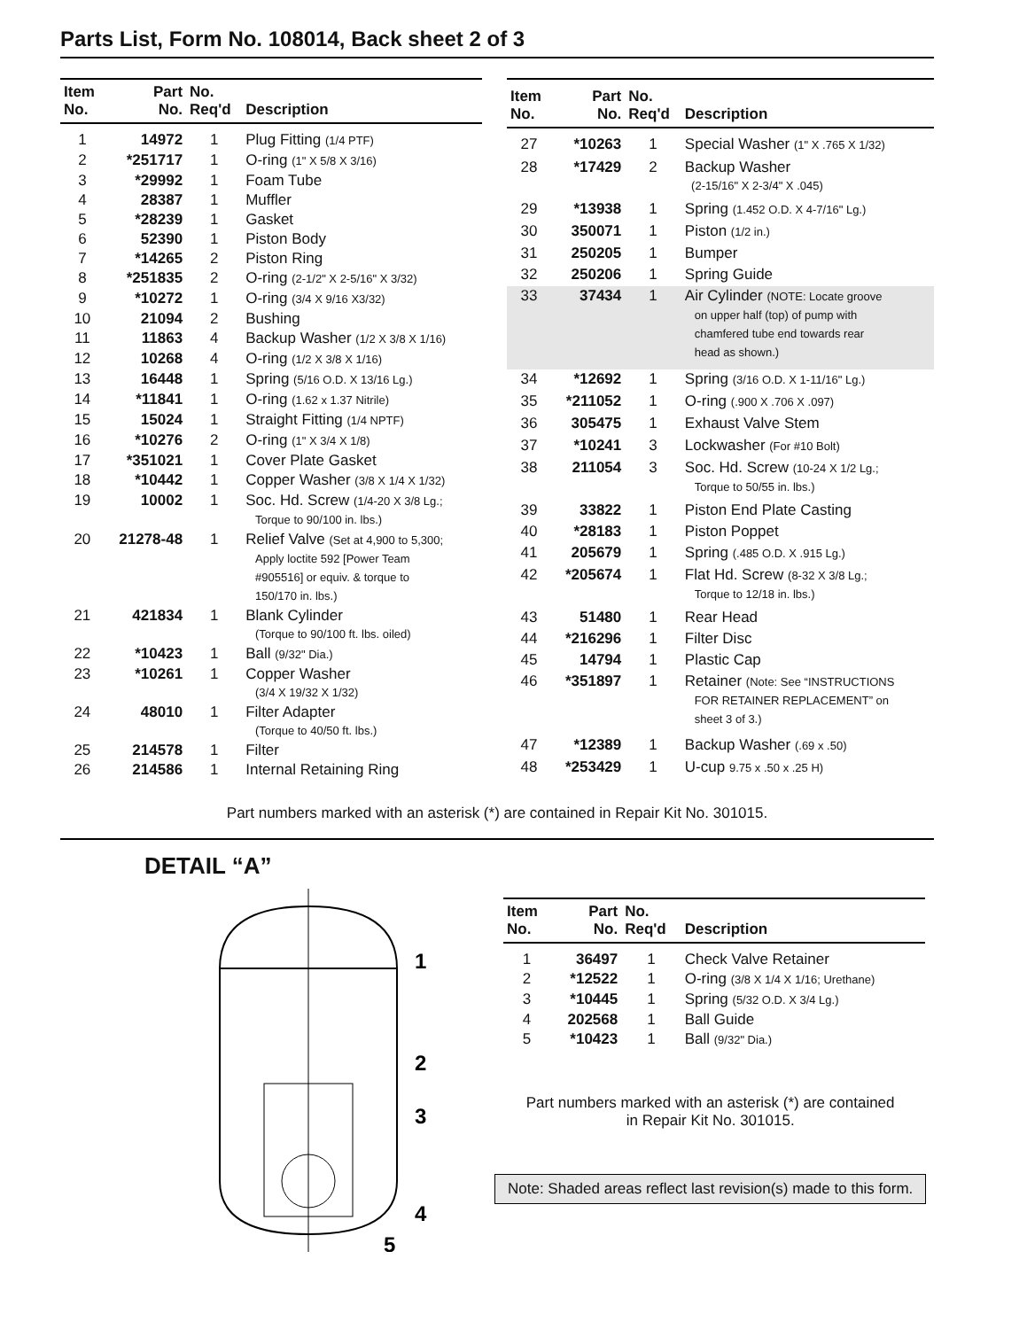Parts List, Form No. 108014, Back sheet 2 of 3
| Item No. | Part No. | No. Req'd | Description |
| --- | --- | --- | --- |
| 1 | 14972 | 1 | Plug Fitting (1/4 PTF) |
| 2 | *251717 | 1 | O-ring (1" X 5/8 X 3/16) |
| 3 | *29992 | 1 | Foam Tube |
| 4 | 28387 | 1 | Muffler |
| 5 | *28239 | 1 | Gasket |
| 6 | 52390 | 1 | Piston Body |
| 7 | *14265 | 2 | Piston Ring |
| 8 | *251835 | 2 | O-ring (2-1/2" X 2-5/16" X 3/32) |
| 9 | *10272 | 1 | O-ring (3/4 X 9/16 X3/32) |
| 10 | 21094 | 2 | Bushing |
| 11 | 11863 | 4 | Backup Washer (1/2 X 3/8 X 1/16) |
| 12 | 10268 | 4 | O-ring (1/2 X 3/8 X 1/16) |
| 13 | 16448 | 1 | Spring (5/16 O.D. X 13/16 Lg.) |
| 14 | *11841 | 1 | O-ring (1.62 x 1.37 Nitrile) |
| 15 | 15024 | 1 | Straight Fitting (1/4 NPTF) |
| 16 | *10276 | 2 | O-ring (1" X 3/4 X 1/8) |
| 17 | *351021 | 1 | Cover Plate Gasket |
| 18 | *10442 | 1 | Copper Washer (3/8 X 1/4 X 1/32) |
| 19 | 10002 | 1 | Soc. Hd. Screw (1/4-20 X 3/8 Lg.; Torque to 90/100 in. lbs.) |
| 20 | 21278-48 | 1 | Relief Valve (Set at 4,900 to 5,300; Apply loctite 592 [Power Team #905516] or equiv. & torque to 150/170 in. lbs.) |
| 21 | 421834 | 1 | Blank Cylinder (Torque to 90/100 ft. lbs. oiled) |
| 22 | *10423 | 1 | Ball (9/32" Dia.) |
| 23 | *10261 | 1 | Copper Washer (3/4 X 19/32 X 1/32) |
| 24 | 48010 | 1 | Filter Adapter (Torque to 40/50 ft. lbs.) |
| 25 | 214578 | 1 | Filter |
| 26 | 214586 | 1 | Internal Retaining Ring |
| Item No. | Part No. | No. Req'd | Description |
| --- | --- | --- | --- |
| 27 | *10263 | 1 | Special Washer (1" X .765 X 1/32) |
| 28 | *17429 | 2 | Backup Washer (2-15/16" X 2-3/4" X .045) |
| 29 | *13938 | 1 | Spring (1.452 O.D. X 4-7/16" Lg.) |
| 30 | 350071 | 1 | Piston (1/2 in.) |
| 31 | 250205 | 1 | Bumper |
| 32 | 250206 | 1 | Spring Guide |
| 33 | 37434 | 1 | Air Cylinder (NOTE: Locate groove on upper half (top) of pump with chamfered tube end towards rear head as shown.) |
| 34 | *12692 | 1 | Spring (3/16 O.D. X 1-11/16" Lg.) |
| 35 | *211052 | 1 | O-ring (.900 X .706 X .097) |
| 36 | 305475 | 1 | Exhaust Valve Stem |
| 37 | *10241 | 3 | Lockwasher (For #10 Bolt) |
| 38 | 211054 | 3 | Soc. Hd. Screw (10-24 X 1/2 Lg.; Torque to 50/55 in. lbs.) |
| 39 | 33822 | 1 | Piston End Plate Casting |
| 40 | *28183 | 1 | Piston Poppet |
| 41 | 205679 | 1 | Spring (.485 O.D. X .915 Lg.) |
| 42 | *205674 | 1 | Flat Hd. Screw (8-32 X 3/8 Lg.; Torque to 12/18 in. lbs.) |
| 43 | 51480 | 1 | Rear Head |
| 44 | *216296 | 1 | Filter Disc |
| 45 | 14794 | 1 | Plastic Cap |
| 46 | *351897 | 1 | Retainer (Note: See “INSTRUCTIONS FOR RETAINER REPLACEMENT” on sheet 3 of 3.) |
| 47 | *12389 | 1 | Backup Washer (.69 x .50) |
| 48 | *253429 | 1 | U-cup 9.75 x .50 x .25 H) |
Part numbers marked with an asterisk (*) are contained in Repair Kit No. 301015.
DETAIL “A”
1
2
3
4
5
| Item No. | Part No. | No. Req'd | Description |
| --- | --- | --- | --- |
| 1 | 36497 | 1 | Check Valve Retainer |
| 2 | *12522 | 1 | O-ring (3/8 X 1/4 X 1/16; Urethane) |
| 3 | *10445 | 1 | Spring (5/32 O.D. X 3/4 Lg.) |
| 4 | 202568 | 1 | Ball Guide |
| 5 | *10423 | 1 | Ball (9/32" Dia.) |
Part numbers marked with an asterisk (*) are contained
in Repair Kit No. 301015.
Note: Shaded areas reflect last revision(s) made to this form.